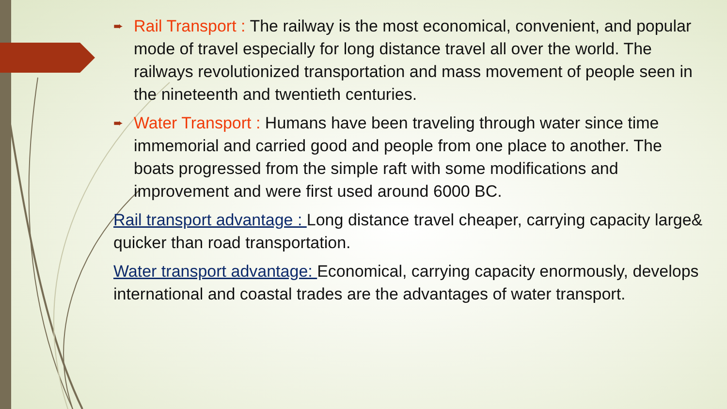➨
Rail Transport : The railway is the most economical, convenient, and popular mode of travel especially for long distance travel all over the world. The railways revolutionized transportation and mass movement of people seen in the nineteenth and twentieth centuries.
➨
Water Transport : Humans have been traveling through water since time immemorial and carried good and people from one place to another. The boats progressed from the simple raft with some modifications and improvement and were first used around 6000 BC.
Rail transport advantage : Long distance travel cheaper, carrying capacity large& quicker than road transportation.
Water transport advantage: Economical, carrying capacity enormously, develops international and coastal trades are the advantages of water transport.